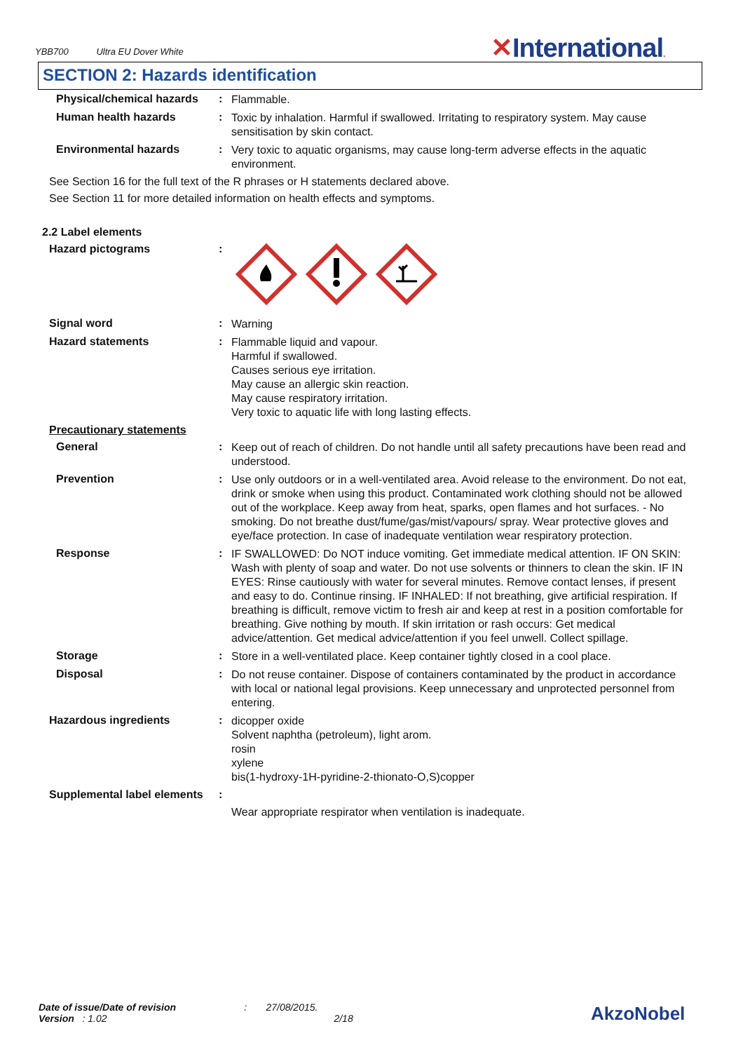YBB700 Ultra EU Dover White
✕International.
SECTION 2: Hazards identification
Physical/chemical hazards
:
Flammable.
Human health hazards :
Toxic by inhalation. Harmful if swallowed. Irritating to respiratory system. May cause sensitisation by skin contact.
Environmental hazards :
Very toxic to aquatic organisms, may cause long-term adverse effects in the aquatic environment.
See Section 16 for the full text of the R phrases or H statements declared above.
See Section 11 for more detailed information on health effects and symptoms.
2.2 Label elements
Hazard pictograms :
Signal word :
Warning
Hazard statements :
Flammable liquid and vapour.
Harmful if swallowed.
Causes serious eye irritation.
May cause an allergic skin reaction.
May cause respiratory irritation.
Very toxic to aquatic life with long lasting effects.
Precautionary statements
General :
Keep out of reach of children. Do not handle until all safety precautions have been read and understood.
Prevention :
Use only outdoors or in a well-ventilated area. Avoid release to the environment. Do not eat, drink or smoke when using this product. Contaminated work clothing should not be allowed out of the workplace. Keep away from heat, sparks, open flames and hot surfaces. - No smoking. Do not breathe dust/fume/gas/mist/vapours/ spray. Wear protective gloves and eye/face protection. In case of inadequate ventilation wear respiratory protection.
Response :
IF SWALLOWED: Do NOT induce vomiting. Get immediate medical attention. IF ON SKIN: Wash with plenty of soap and water. Do not use solvents or thinners to clean the skin. IF IN EYES: Rinse cautiously with water for several minutes. Remove contact lenses, if present and easy to do. Continue rinsing. IF INHALED: If not breathing, give artificial respiration. If breathing is difficult, remove victim to fresh air and keep at rest in a position comfortable for breathing. Give nothing by mouth. If skin irritation or rash occurs: Get medical advice/attention. Get medical advice/attention if you feel unwell. Collect spillage.
Storage :
Store in a well-ventilated place. Keep container tightly closed in a cool place.
Disposal :
Do not reuse container. Dispose of containers contaminated by the product in accordance with local or national legal provisions. Keep unnecessary and unprotected personnel from entering.
Hazardous ingredients :
dicopper oxide
Solvent naphtha (petroleum), light arom.
rosin
xylene
bis(1-hydroxy-1H-pyridine-2-thionato-O,S)copper
Supplemental label elements
:
Wear appropriate respirator when ventilation is inadequate.
Date of issue/Date of revision : 27/08/2015.
Version : 1.02 2/18
AkzoNobel